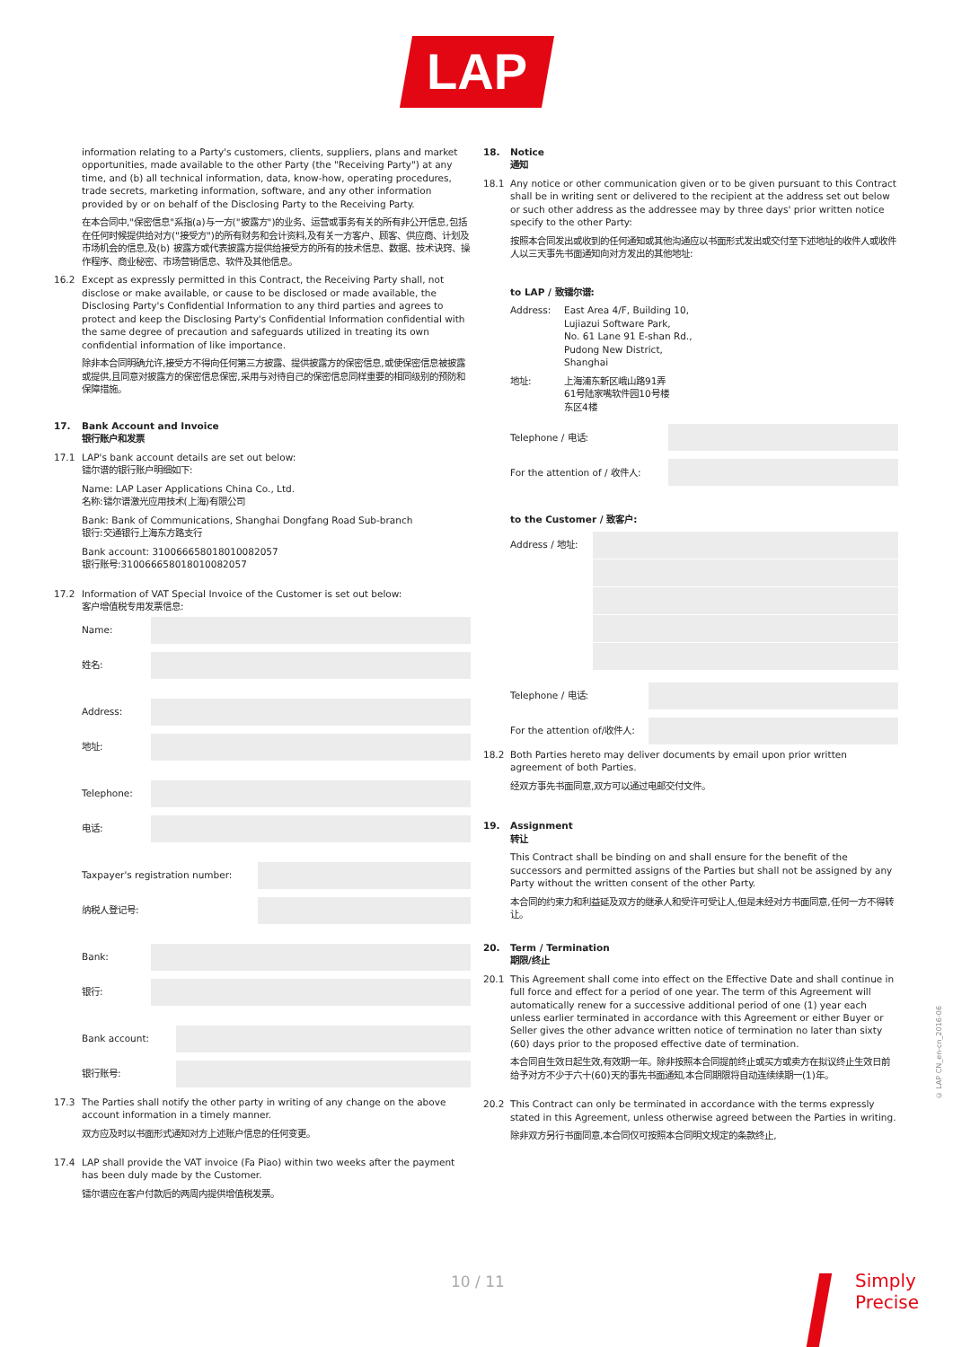LAP
information relating to a Party's customers, clients, suppliers, plans and market opportunities, made available to the other Party (the "Receiving Party") at any time, and (b) all technical information, data, know-how, operating procedures, trade secrets, marketing information, software, and any other information provided by or on behalf of the Disclosing Party to the Receiving Party.
在本合同中,"保密信息"系指(a)与一方("披露方")的业务、运营或事务有关的所有非公开信息,包括在任何时候提供给对方("接受方")的所有财务和会计资料,及有关一方客户、顾客、供应商、计划及市场机会的信息,及(b) 披露方或代表披露方提供给接受方的所有的技术信息、数据、技术诀窍、操作程序、商业秘密、市场营销信息、软件及其他信息。
16.2 Except as expressly permitted in this Contract, the Receiving Party shall, not disclose or make available, or cause to be disclosed or made available, the Disclosing Party's Confidential Information to any third parties and agrees to protect and keep the Disclosing Party's Confidential Information confidential with the same degree of precaution and safeguards utilized in treating its own confidential information of like importance.
除非本合同明确允许,接受方不得向任何第三方披露、提供披露方的保密信息,或使保密信息被披露或提供,且同意对披露方的保密信息保密,采用与对待自己的保密信息同样重要的相同级别的预防和保障措施。
17. Bank Account and Invoice
银行账户和发票
17.1 LAP's bank account details are set out below:
镭尔谱的银行账户明细如下:
Name: LAP Laser Applications China Co., Ltd.
名称:镭尔谱激光应用技术(上海)有限公司
Bank: Bank of Communications, Shanghai Dongfang Road Sub-branch
银行:交通银行上海东方路支行
Bank account: 310066658018010082057
银行账号:310066658018010082057
17.2 Information of VAT Special Invoice of the Customer is set out below:
客户增值税专用发票信息:
Name:
姓名:
Address:
地址:
Telephone:
电话:
Taxpayer's registration number:
纳税人登记号:
Bank:
银行:
Bank account:
银行账号:
17.3 The Parties shall notify the other party in writing of any change on the above account information in a timely manner.
双方应及时以书面形式通知对方上述账户信息的任何变更。
17.4 LAP shall provide the VAT invoice (Fa Piao) within two weeks after the payment has been duly made by the Customer.
镭尔谱应在客户付款后的两周内提供增值税发票。
18. Notice
通知
18.1 Any notice or other communication given or to be given pursuant to this Contract shall be in writing sent or delivered to the recipient at the address set out below or such other address as the addressee may by three days' prior written notice specify to the other Party:
按照本合同发出或收到的任何通知或其他沟通应以书面形式发出或交付至下述地址的收件人或收件人以三天事先书面通知向对方发出的其他地址:
to LAP / 致镭尔谱:
| Address: | East Area 4/F, Building 10, Lujiazui Software Park, No. 61 Lane 91 E-shan Rd., Pudong New District, Shanghai |
| 地址: | 上海浦东新区峨山路91弄 61号陆家嘴软件园10号楼 东区4楼 |
Telephone / 电话:
For the attention of / 收件人:
to the Customer / 致客户:
Address / 地址:
Telephone / 电话:
For the attention of/收件人:
18.2 Both Parties hereto may deliver documents by email upon prior written agreement of both Parties.
经双方事先书面同意,双方可以通过电邮交付文件。
19. Assignment
转让
This Contract shall be binding on and shall ensure for the benefit of the successors and permitted assigns of the Parties but shall not be assigned by any Party without the written consent of the other Party.
本合同的约束力和利益延及双方的继承人和受许可受让人,但是未经对方书面同意,任何一方不得转让。
20. Term / Termination
期限/终止
20.1 This Agreement shall come into effect on the Effective Date and shall continue in full force and effect for a period of one year. The term of this Agreement will automatically renew for a successive additional period of one (1) year each unless earlier terminated in accordance with this Agreement or either Buyer or Seller gives the other advance written notice of termination no later than sixty (60) days prior to the proposed effective date of termination.
本合同自生效日起生效,有效期一年。除非按照本合同提前终止或买方或卖方在拟议终止生效日前给予对方不少于六十(60)天的事先书面通知,本合同期限将自动连续续期一(1)年。
20.2 This Contract can only be terminated in accordance with the terms expressly stated in this Agreement, unless otherwise agreed between the Parties in writing.
除非双方另行书面同意,本合同仅可按照本合同明文规定的条款终止,
10 / 11
Simply
Precise
© LAP CN_en-cn_2016-06